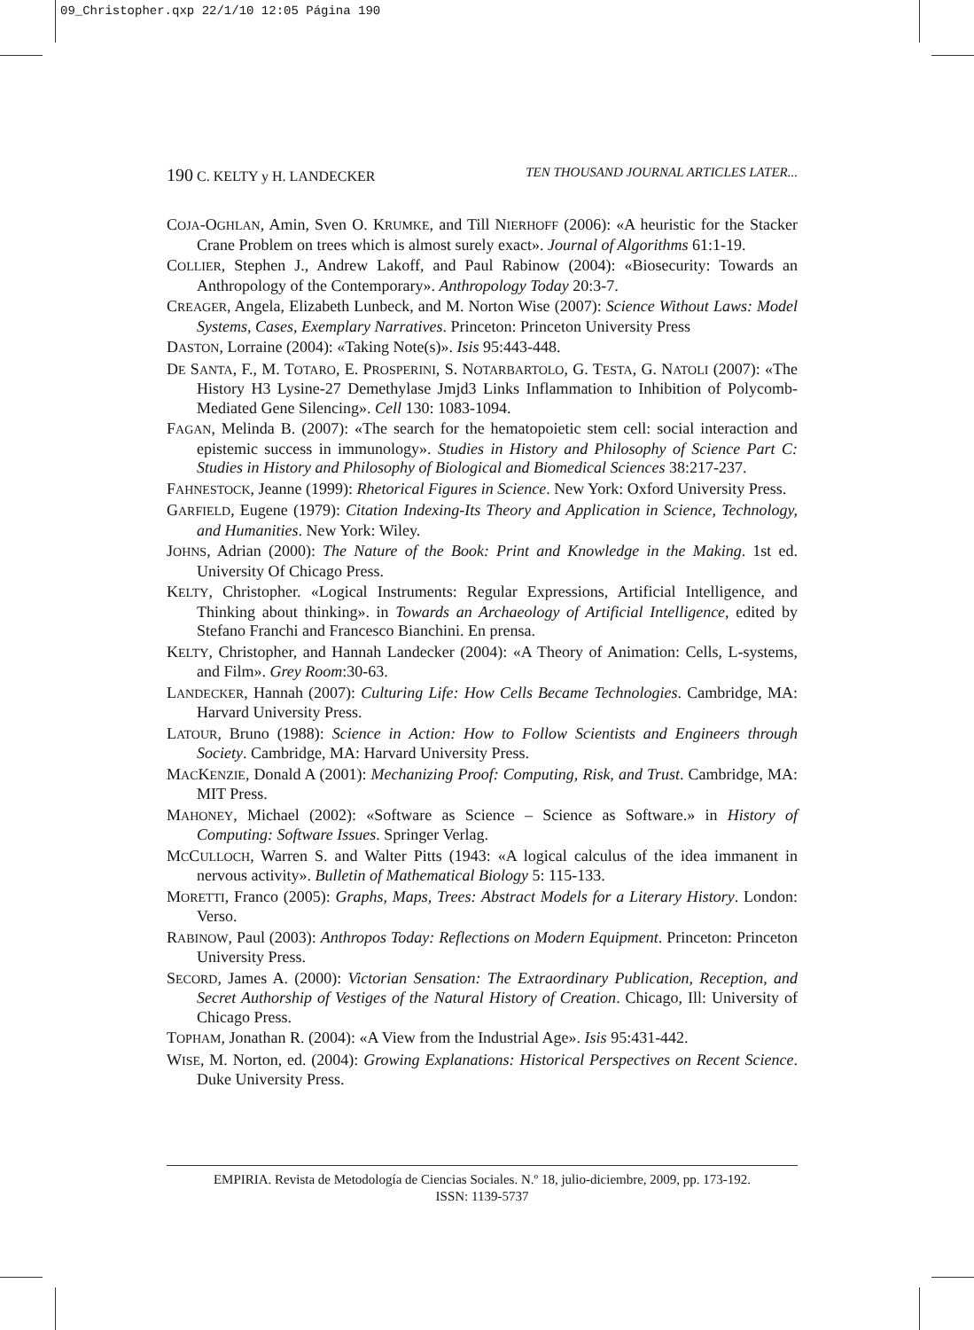09_Christopher.qxp 22/1/10 12:05 Página 190
190 C. KELTY y H. LANDECKER TEN THOUSAND JOURNAL ARTICLES LATER...
COJA-OGHLAN, Amin, Sven O. KRUMKE, and Till NIERHOFF (2006): «A heuristic for the Stacker Crane Problem on trees which is almost surely exact». Journal of Algorithms 61:1-19.
COLLIER, Stephen J., Andrew Lakoff, and Paul Rabinow (2004): «Biosecurity: Towards an Anthropology of the Contemporary». Anthropology Today 20:3-7.
CREAGER, Angela, Elizabeth Lunbeck, and M. Norton Wise (2007): Science Without Laws: Model Systems, Cases, Exemplary Narratives. Princeton: Princeton University Press
DASTON, Lorraine (2004): «Taking Note(s)». Isis 95:443-448.
DE SANTA, F., M. TOTARO, E. PROSPERINI, S. NOTARBARTOLO, G. TESTA, G. NATOLI (2007): «The History H3 Lysine-27 Demethylase Jmjd3 Links Inflammation to Inhibition of Polycomb-Mediated Gene Silencing». Cell 130: 1083-1094.
FAGAN, Melinda B. (2007): «The search for the hematopoietic stem cell: social interaction and epistemic success in immunology». Studies in History and Philosophy of Science Part C: Studies in History and Philosophy of Biological and Biomedical Sciences 38:217-237.
FAHNESTOCK, Jeanne (1999): Rhetorical Figures in Science. New York: Oxford University Press.
GARFIELD, Eugene (1979): Citation Indexing-Its Theory and Application in Science, Technology, and Humanities. New York: Wiley.
JOHNS, Adrian (2000): The Nature of the Book: Print and Knowledge in the Making. 1st ed. University Of Chicago Press.
KELTY, Christopher. «Logical Instruments: Regular Expressions, Artificial Intelligence, and Thinking about thinking». in Towards an Archaeology of Artificial Intelligence, edited by Stefano Franchi and Francesco Bianchini. En prensa.
KELTY, Christopher, and Hannah Landecker (2004): «A Theory of Animation: Cells, L-systems, and Film». Grey Room:30-63.
LANDECKER, Hannah (2007): Culturing Life: How Cells Became Technologies. Cambridge, MA: Harvard University Press.
LATOUR, Bruno (1988): Science in Action: How to Follow Scientists and Engineers through Society. Cambridge, MA: Harvard University Press.
MACKENZIE, Donald A (2001): Mechanizing Proof: Computing, Risk, and Trust. Cambridge, MA: MIT Press.
MAHONEY, Michael (2002): «Software as Science – Science as Software.» in History of Computing: Software Issues. Springer Verlag.
MCCULLOCH, Warren S. and Walter Pitts (1943: «A logical calculus of the idea immanent in nervous activity». Bulletin of Mathematical Biology 5: 115-133.
MORETTI, Franco (2005): Graphs, Maps, Trees: Abstract Models for a Literary History. London: Verso.
RABINOW, Paul (2003): Anthropos Today: Reflections on Modern Equipment. Princeton: Princeton University Press.
SECORD, James A. (2000): Victorian Sensation: The Extraordinary Publication, Reception, and Secret Authorship of Vestiges of the Natural History of Creation. Chicago, Ill: University of Chicago Press.
TOPHAM, Jonathan R. (2004): «A View from the Industrial Age». Isis 95:431-442.
WISE, M. Norton, ed. (2004): Growing Explanations: Historical Perspectives on Recent Science. Duke University Press.
EMPIRIA. Revista de Metodología de Ciencias Sociales. N.º 18, julio-diciembre, 2009, pp. 173-192.
ISSN: 1139-5737